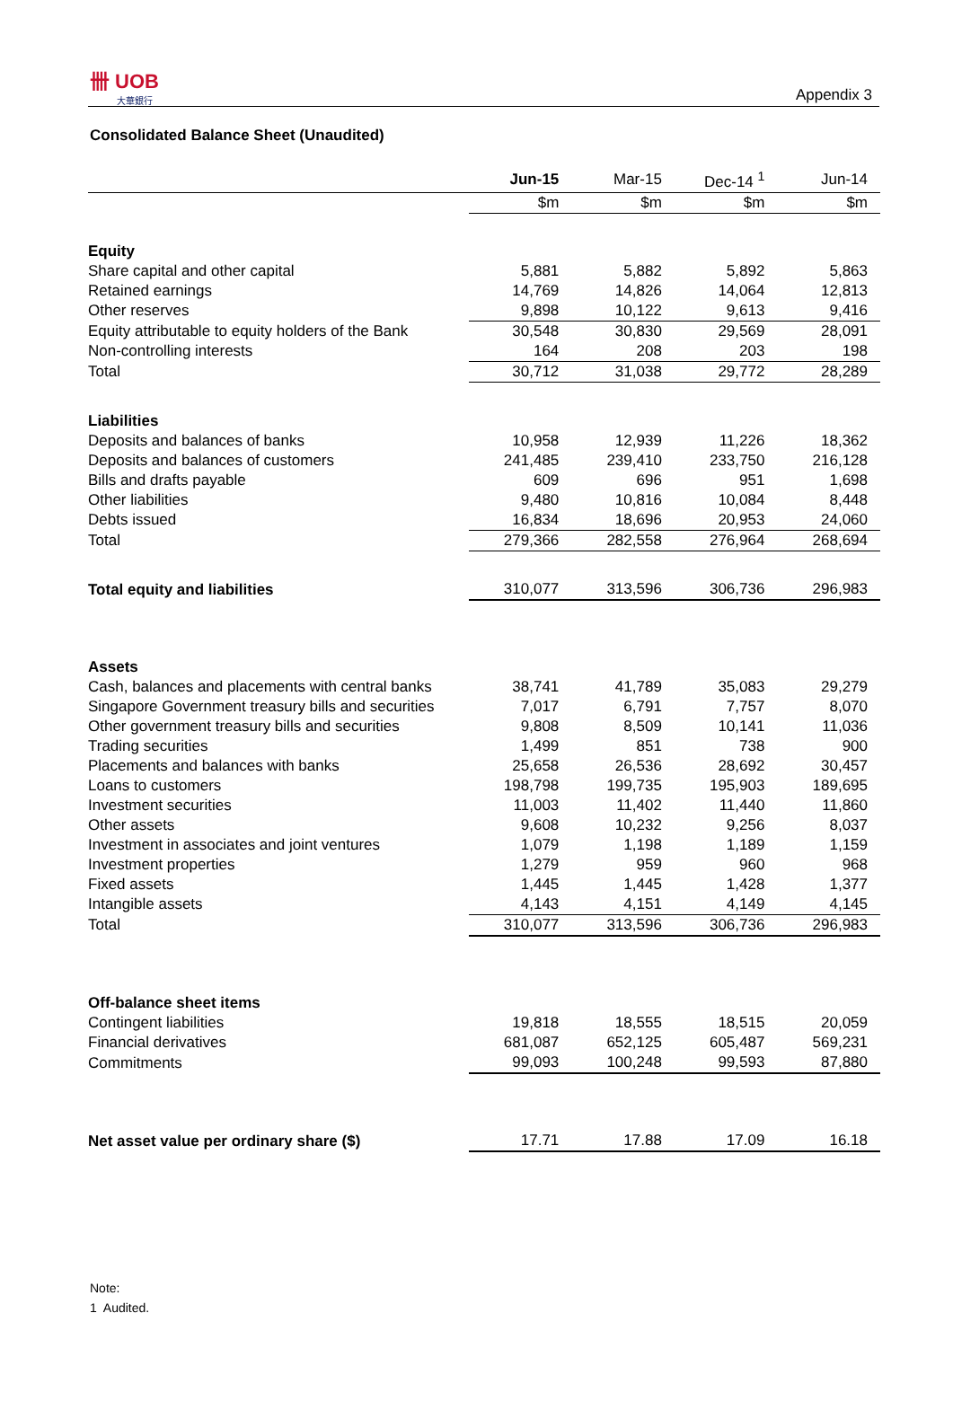卌 UOB
大華銀行
Appendix 3
Consolidated Balance Sheet (Unaudited)
| | Jun-15 | Mar-15 | Dec-14 <sup>1</sup> | Jun-14 |
| | $m | $m | $m | $m |
| Equity | | | | |
| Share capital and other capital | 5,881 | 5,882 | 5,892 | 5,863 |
| Retained earnings | 14,769 | 14,826 | 14,064 | 12,813 |
| Other reserves | 9,898 | 10,122 | 9,613 | 9,416 |
| Equity attributable to equity holders of the Bank | 30,548 | 30,830 | 29,569 | 28,091 |
| Non-controlling interests | 164 | 208 | 203 | 198 |
| Total | 30,712 | 31,038 | 29,772 | 28,289 |
| Liabilities | | | | |
| Deposits and balances of banks | 10,958 | 12,939 | 11,226 | 18,362 |
| Deposits and balances of customers | 241,485 | 239,410 | 233,750 | 216,128 |
| Bills and drafts payable | 609 | 696 | 951 | 1,698 |
| Other liabilities | 9,480 | 10,816 | 10,084 | 8,448 |
| Debts issued | 16,834 | 18,696 | 20,953 | 24,060 |
| Total | 279,366 | 282,558 | 276,964 | 268,694 |
| Total equity and liabilities | 310,077 | 313,596 | 306,736 | 296,983 |
| Assets | | | | |
| Cash, balances and placements with central banks | 38,741 | 41,789 | 35,083 | 29,279 |
| Singapore Government treasury bills and securities | 7,017 | 6,791 | 7,757 | 8,070 |
| Other government treasury bills and securities | 9,808 | 8,509 | 10,141 | 11,036 |
| Trading securities | 1,499 | 851 | 738 | 900 |
| Placements and balances with banks | 25,658 | 26,536 | 28,692 | 30,457 |
| Loans to customers | 198,798 | 199,735 | 195,903 | 189,695 |
| Investment securities | 11,003 | 11,402 | 11,440 | 11,860 |
| Other assets | 9,608 | 10,232 | 9,256 | 8,037 |
| Investment in associates and joint ventures | 1,079 | 1,198 | 1,189 | 1,159 |
| Investment properties | 1,279 | 959 | 960 | 968 |
| Fixed assets | 1,445 | 1,445 | 1,428 | 1,377 |
| Intangible assets | 4,143 | 4,151 | 4,149 | 4,145 |
| Total | 310,077 | 313,596 | 306,736 | 296,983 |
| Off-balance sheet items | | | | |
| Contingent liabilities | 19,818 | 18,555 | 18,515 | 20,059 |
| Financial derivatives | 681,087 | 652,125 | 605,487 | 569,231 |
| Commitments | 99,093 | 100,248 | 99,593 | 87,880 |
| Net asset value per ordinary share ($) | 17.71 | 17.88 | 17.09 | 16.18 |
Note:
1 Audited.